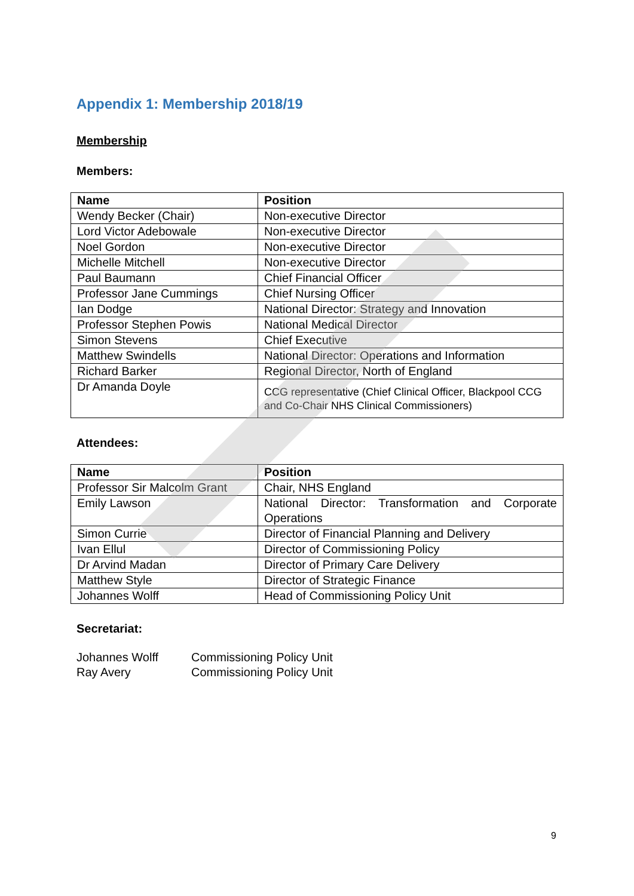Appendix 1: Membership 2018/19
Membership
Members:
| Name | Position |
| --- | --- |
| Wendy Becker (Chair) | Non-executive Director |
| Lord Victor Adebowale | Non-executive Director |
| Noel Gordon | Non-executive Director |
| Michelle Mitchell | Non-executive Director |
| Paul Baumann | Chief Financial Officer |
| Professor Jane Cummings | Chief Nursing Officer |
| Ian Dodge | National Director: Strategy and Innovation |
| Professor Stephen Powis | National Medical Director |
| Simon Stevens | Chief Executive |
| Matthew Swindells | National Director: Operations and Information |
| Richard Barker | Regional Director, North of England |
| Dr Amanda Doyle | CCG representative (Chief Clinical Officer, Blackpool CCG and Co-Chair NHS Clinical Commissioners) |
Attendees:
| Name | Position |
| --- | --- |
| Professor Sir Malcolm Grant | Chair, NHS England |
| Emily Lawson | National Director: Transformation and Corporate Operations |
| Simon Currie | Director of Financial Planning and Delivery |
| Ivan Ellul | Director of Commissioning Policy |
| Dr Arvind Madan | Director of Primary Care Delivery |
| Matthew Style | Director of Strategic Finance |
| Johannes Wolff | Head of Commissioning Policy Unit |
Secretariat:
Johannes Wolff
Commissioning Policy Unit
Ray Avery
Commissioning Policy Unit
9